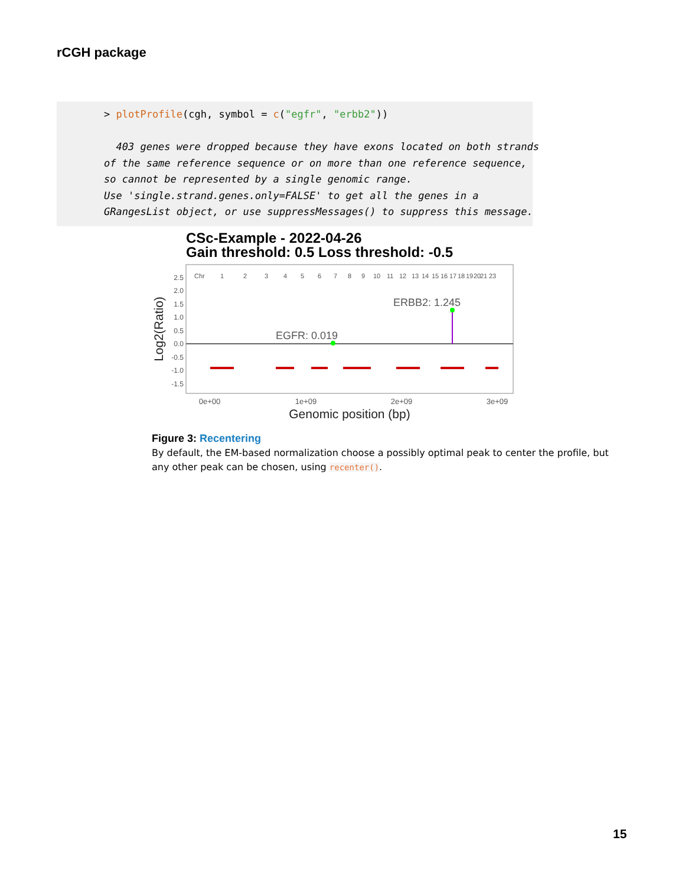rCGH package
> plotProfile(cgh, symbol = c("egfr", "erbb2")) 403 genes were dropped because they have exons located on both strands of the same reference sequence or on more than one reference sequence, so cannot be represented by a single genomic range. Use 'single.strand.genes.only=FALSE' to get all the genes in a GRangesList object, or use suppressMessages() to suppress this message.
CSc-Example - 2022-04-26
Gain threshold: 0.5 Loss threshold: -0.5
2.5
2.0
1.5
1.0
0.5
0.0
-0.5
-1.0
-1.5
Chr
1
2
3
4
5
6
7
8
9
10
11
12
13
14
15
16
17
18
19
20
21
23
EGFR: 0.019
ERBB2: 1.245
0e+00
1e+09
2e+09
3e+09
Genomic position (bp)
Log2(Ratio)
Figure 3: Recentering
By default, the EM-based normalization choose a possibly optimal peak to center the profile, but any other peak can be chosen, using recenter().
15